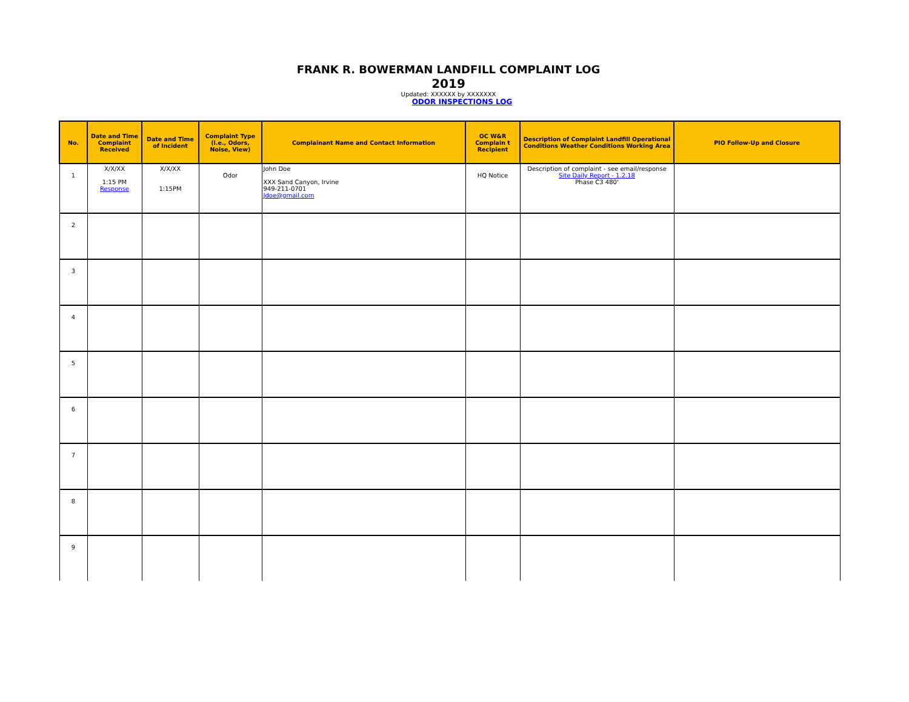FRANK R. BOWERMAN LANDFILL COMPLAINT LOG
2019
Updated: XXXXXX by XXXXXXX
ODOR INSPECTIONS LOG
| No. | Date and Time Complaint Received | Date and Time of Incident | Complaint Type (i.e., Odors, Noise, View) | Complainant Name and Contact Information | OC W&R Complain t Recipient | Description of Complaint Landfill Operational Conditions Weather Conditions Working Area | PIO Follow-Up and Closure |
| --- | --- | --- | --- | --- | --- | --- | --- |
| 1 | X/X/XX 1:15 PM Response | X/X/XX 1:15PM | Odor | John Doe XXX Sand Canyon, Irvine 949-211-0701 Jdoe@gmail.com | HQ Notice | Description of complaint - see email/response Site Daily Report - 1.2.18 Phase C3 480' | |
| 2 | | | | | | | |
| 3 | | | | | | | |
| 4 | | | | | | | |
| 5 | | | | | | | |
| 6 | | | | | | | |
| 7 | | | | | | | |
| 8 | | | | | | | |
| 9 | | | | | | | |